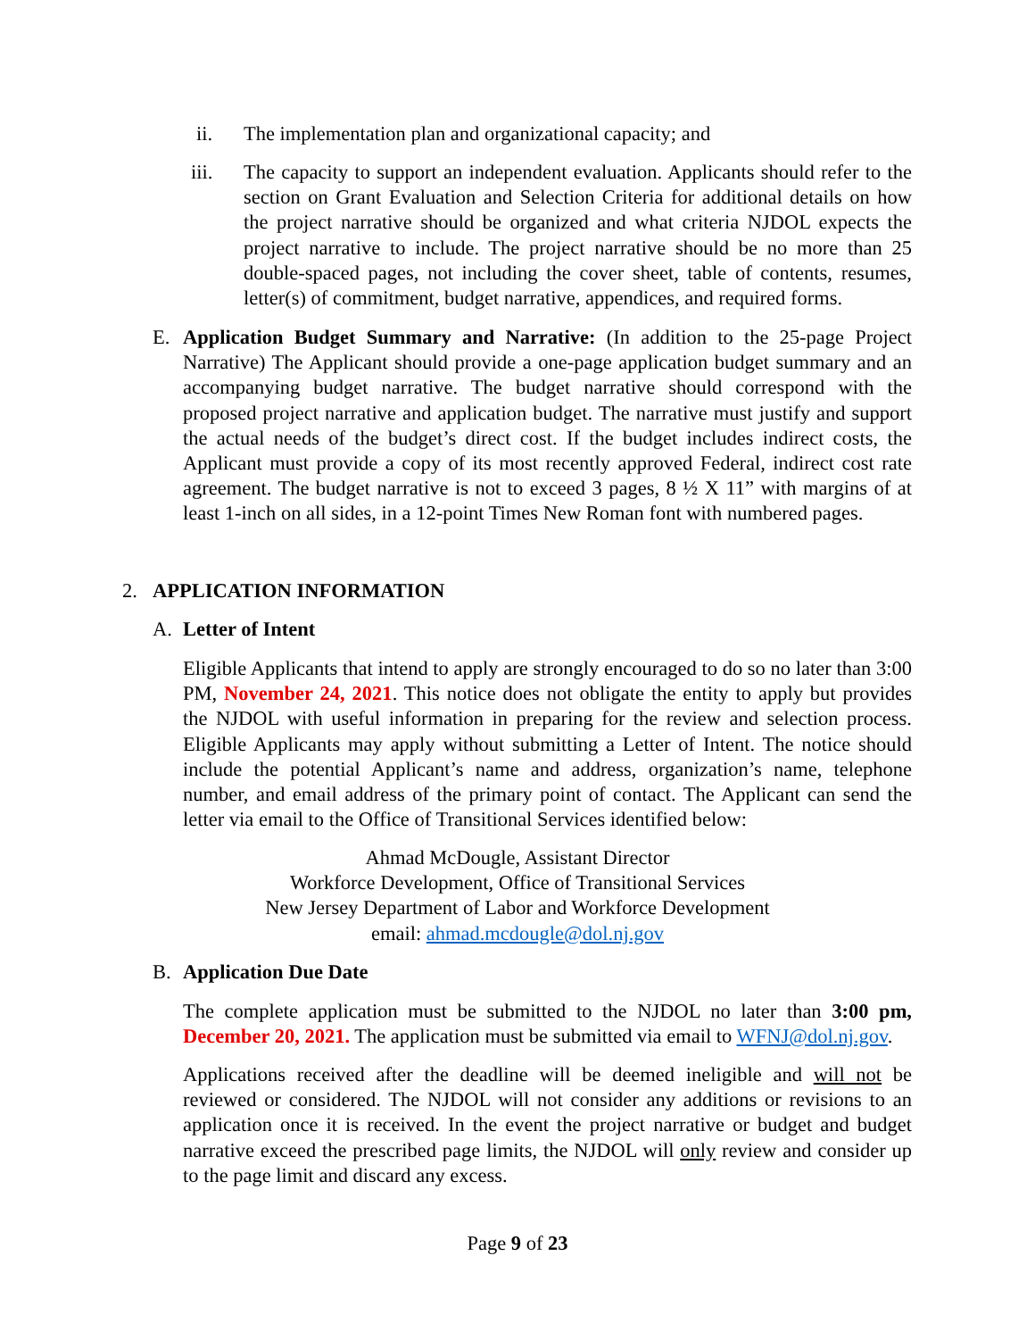ii. The implementation plan and organizational capacity; and
iii. The capacity to support an independent evaluation. Applicants should refer to the section on Grant Evaluation and Selection Criteria for additional details on how the project narrative should be organized and what criteria NJDOL expects the project narrative to include. The project narrative should be no more than 25 double-spaced pages, not including the cover sheet, table of contents, resumes, letter(s) of commitment, budget narrative, appendices, and required forms.
E. Application Budget Summary and Narrative: (In addition to the 25-page Project Narrative) The Applicant should provide a one-page application budget summary and an accompanying budget narrative. The budget narrative should correspond with the proposed project narrative and application budget. The narrative must justify and support the actual needs of the budget’s direct cost. If the budget includes indirect costs, the Applicant must provide a copy of its most recently approved Federal, indirect cost rate agreement. The budget narrative is not to exceed 3 pages, 8 ½ X 11” with margins of at least 1-inch on all sides, in a 12-point Times New Roman font with numbered pages.
2. APPLICATION INFORMATION
A. Letter of Intent
Eligible Applicants that intend to apply are strongly encouraged to do so no later than 3:00 PM, November 24, 2021. This notice does not obligate the entity to apply but provides the NJDOL with useful information in preparing for the review and selection process. Eligible Applicants may apply without submitting a Letter of Intent. The notice should include the potential Applicant’s name and address, organization’s name, telephone number, and email address of the primary point of contact. The Applicant can send the letter via email to the Office of Transitional Services identified below:
Ahmad McDougle, Assistant Director
Workforce Development, Office of Transitional Services
New Jersey Department of Labor and Workforce Development
email: ahmad.mcdougle@dol.nj.gov
B. Application Due Date
The complete application must be submitted to the NJDOL no later than 3:00 pm, December 20, 2021. The application must be submitted via email to WFNJ@dol.nj.gov.
Applications received after the deadline will be deemed ineligible and will not be reviewed or considered. The NJDOL will not consider any additions or revisions to an application once it is received. In the event the project narrative or budget and budget narrative exceed the prescribed page limits, the NJDOL will only review and consider up to the page limit and discard any excess.
Page 9 of 23